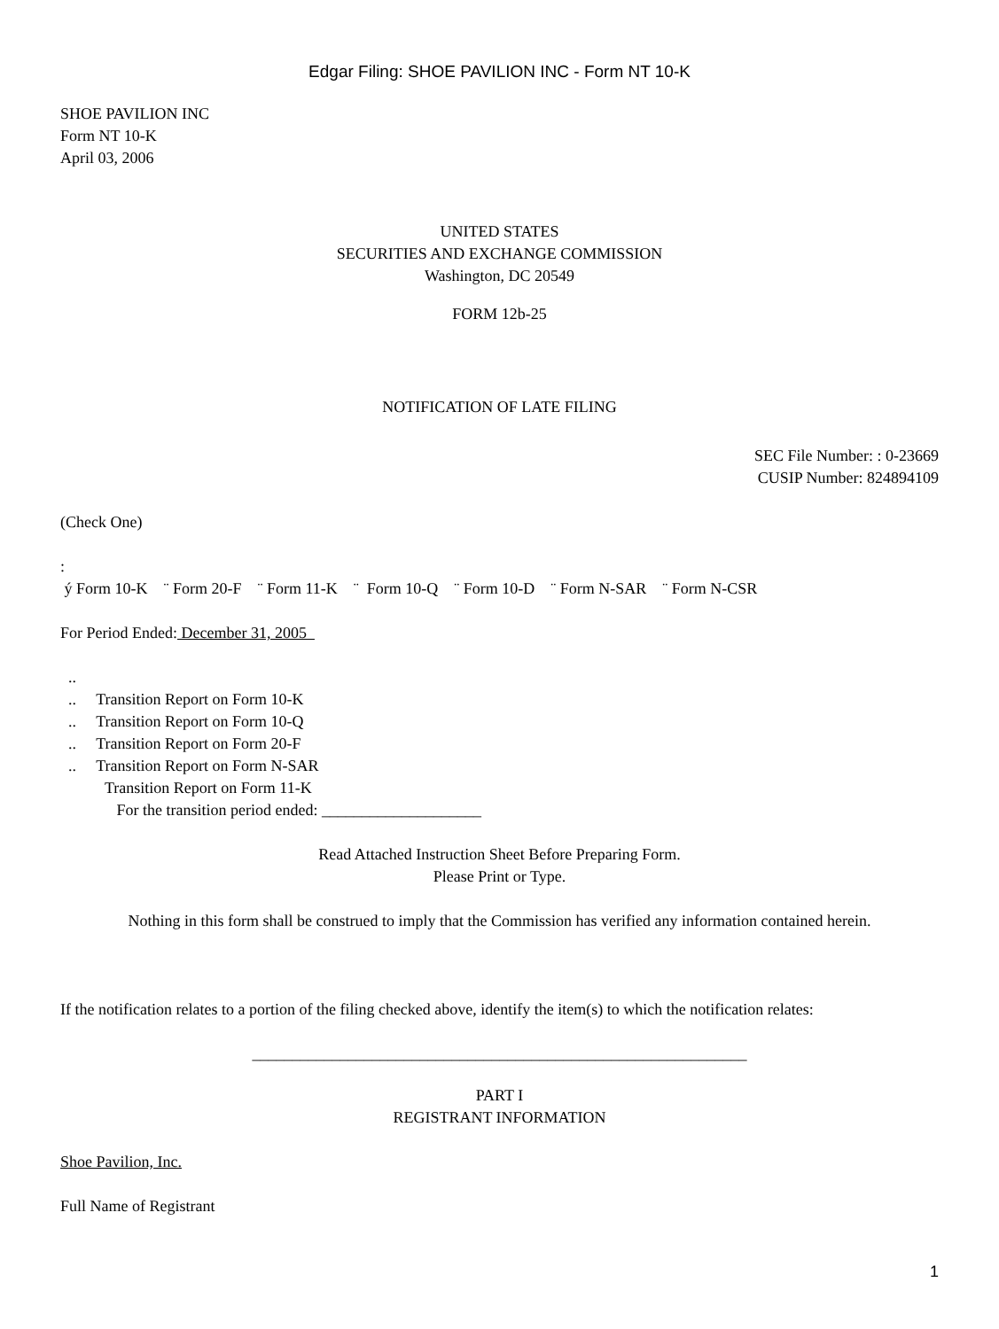Edgar Filing: SHOE PAVILION INC - Form NT 10-K
SHOE PAVILION INC
Form NT 10-K
April 03, 2006
UNITED STATES
SECURITIES AND EXCHANGE COMMISSION
Washington, DC 20549
FORM 12b-25
NOTIFICATION OF LATE FILING
SEC File Number: : 0-23669
CUSIP Number: 824894109
(Check One)
:
ý Form 10-K ¨ Form 20-F ¨ Form 11-K ¨ Form 10-Q ¨ Form 10-D ¨ Form N-SAR ¨ Form N-CSR
For Period Ended: December 31, 2005
..
.. Transition Report on Form 10-K
.. Transition Report on Form 10-Q
.. Transition Report on Form 20-F
.. Transition Report on Form N-SAR
Transition Report on Form 11-K
For the transition period ended: ____________________
Read Attached Instruction Sheet Before Preparing Form.
Please Print or Type.
Nothing in this form shall be construed to imply that the Commission has verified any information contained herein.
If the notification relates to a portion of the filing checked above, identify the item(s) to which the notification relates:
______________________________________________________________
PART I
REGISTRANT INFORMATION
Shoe Pavilion, Inc.
Full Name of Registrant
1